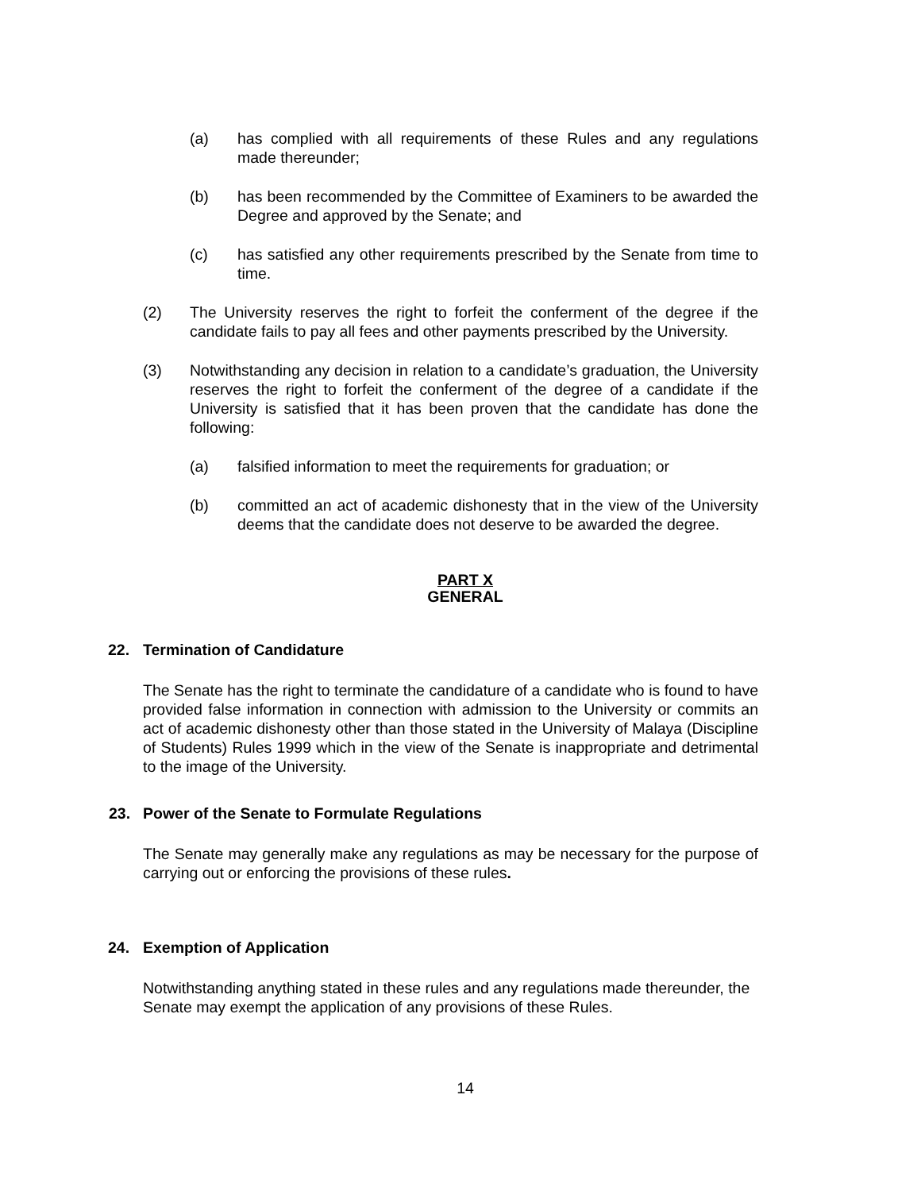(a) has complied with all requirements of these Rules and any regulations made thereunder;
(b) has been recommended by the Committee of Examiners to be awarded the Degree and approved by the Senate; and
(c) has satisfied any other requirements prescribed by the Senate from time to time.
(2) The University reserves the right to forfeit the conferment of the degree if the candidate fails to pay all fees and other payments prescribed by the University.
(3) Notwithstanding any decision in relation to a candidate’s graduation, the University reserves the right to forfeit the conferment of the degree of a candidate if the University is satisfied that it has been proven that the candidate has done the following:
(a) falsified information to meet the requirements for graduation; or
(b) committed an act of academic dishonesty that in the view of the University deems that the candidate does not deserve to be awarded the degree.
PART X
GENERAL
22. Termination of Candidature
The Senate has the right to terminate the candidature of a candidate who is found to have provided false information in connection with admission to the University or commits an act of academic dishonesty other than those stated in the University of Malaya (Discipline of Students) Rules 1999 which in the view of the Senate is inappropriate and detrimental to the image of the University.
23. Power of the Senate to Formulate Regulations
The Senate may generally make any regulations as may be necessary for the purpose of carrying out or enforcing the provisions of these rules.
24. Exemption of Application
Notwithstanding anything stated in these rules and any regulations made thereunder, the Senate may exempt the application of any provisions of these Rules.
14